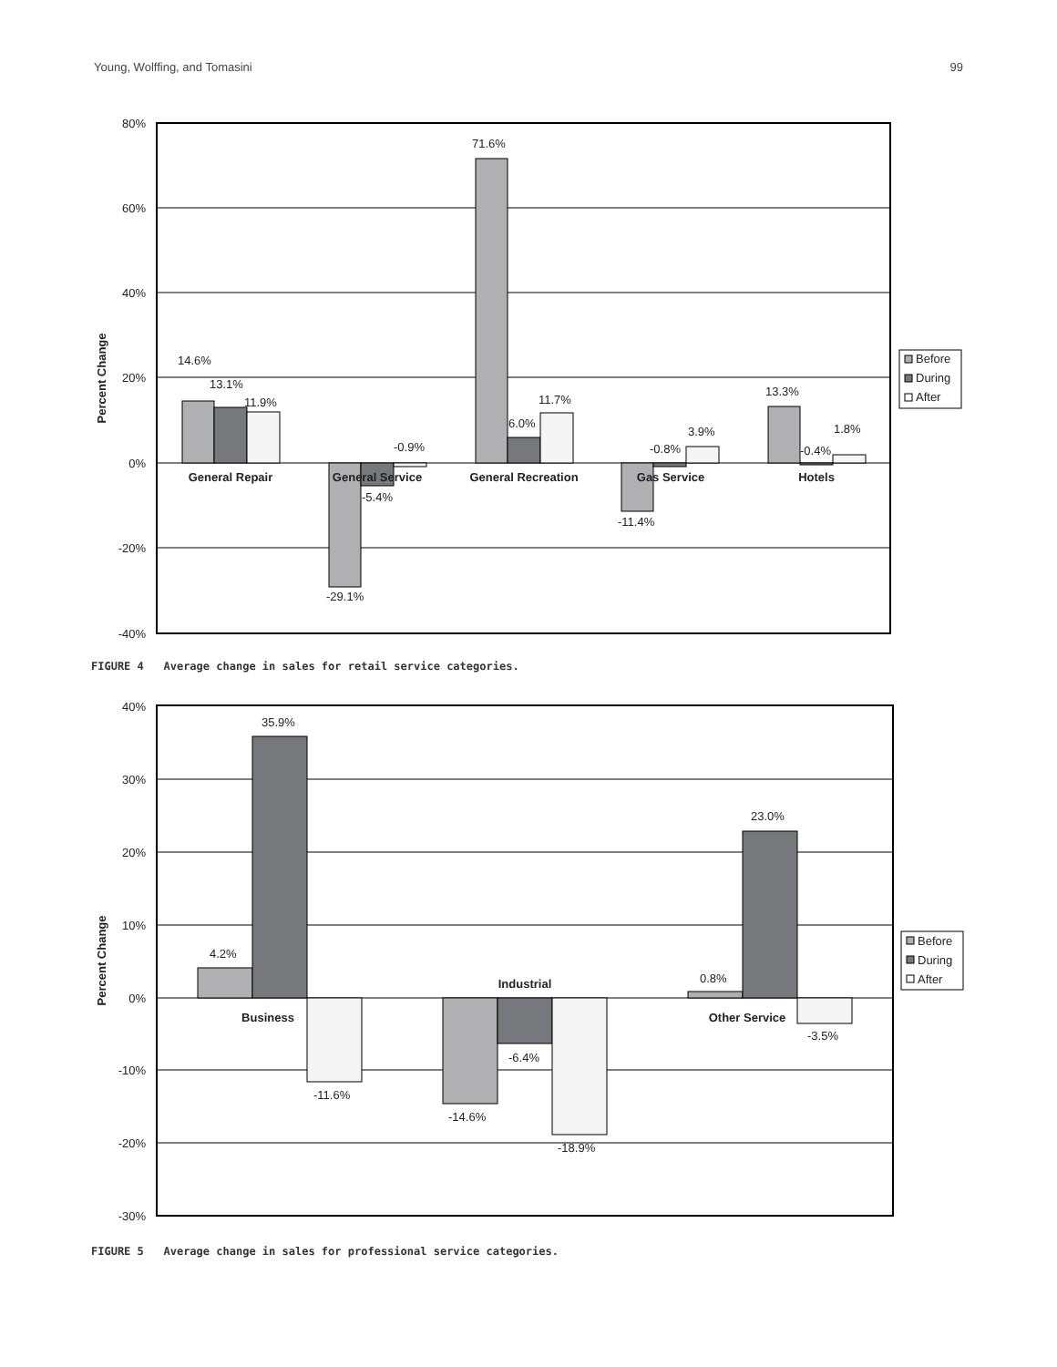Young, Wolffing, and Tomasini 99
80%
60%
40%
20%
0%
-20%
-40%
Percent Change
14.6%
13.1%
11.9%
-29.1%
-5.4%
-0.9%
71.6%
6.0%
11.7%
-11.4%
-0.8%
3.9%
13.3%
-0.4%
1.8%
General Repair
General Service
General Recreation
Gas Service
Hotels
Before
During
After
FIGURE 4 Average change in sales for retail service categories.
40%
30%
20%
10%
0%
-10%
-20%
-30%
Percent Change
4.2%
35.9%
-11.6%
-14.6%
-6.4%
-18.9%
0.8%
23.0%
-3.5%
Business
Industrial
Other Service
Before
During
After
FIGURE 5 Average change in sales for professional service categories.